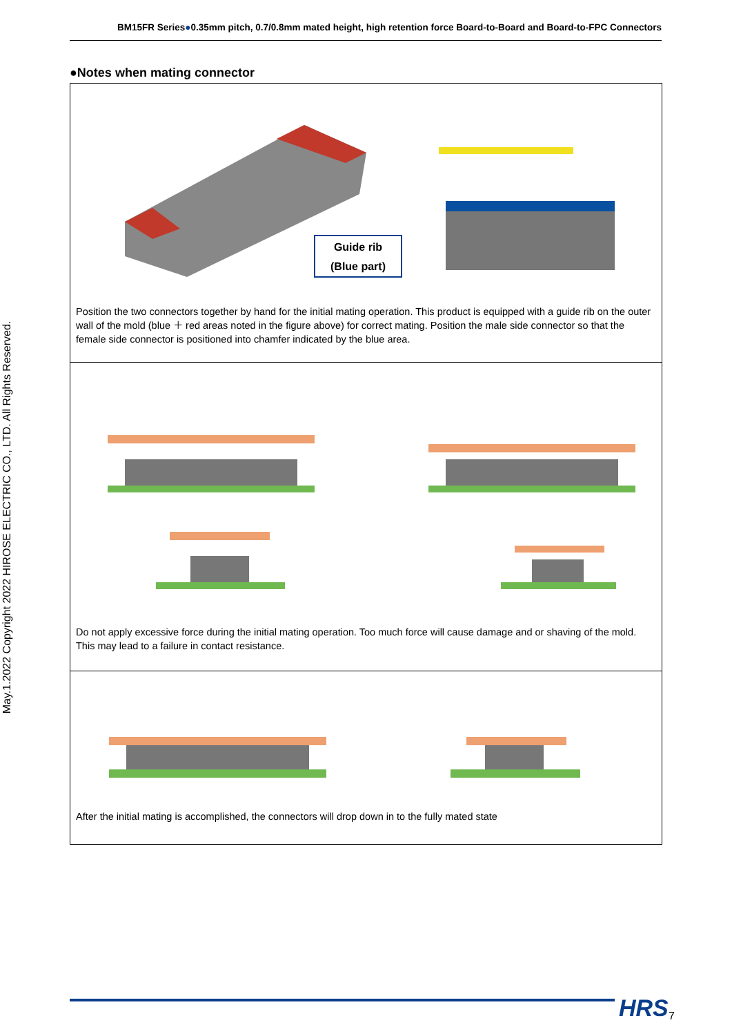BM15FR Series●0.35mm pitch, 0.7/0.8mm mated height, high retention force Board-to-Board and Board-to-FPC Connectors
May.1.2022 Copyright 2022 HIROSE ELECTRIC CO., LTD. All Rights Reserved.
●Notes when mating connector
Guide rib
(Blue part)
Position the two connectors together by hand for the initial mating operation. This product is equipped with a guide rib on the outer wall of the mold (blue ＋ red areas noted in the figure above) for correct mating. Position the male side connector so that the female side connector is positioned into chamfer indicated by the blue area.
Do not apply excessive force during the initial mating operation. Too much force will cause damage and or shaving of the mold. This may lead to a failure in contact resistance.
After the initial mating is accomplished, the connectors will drop down in to the fully mated state
HRS 7